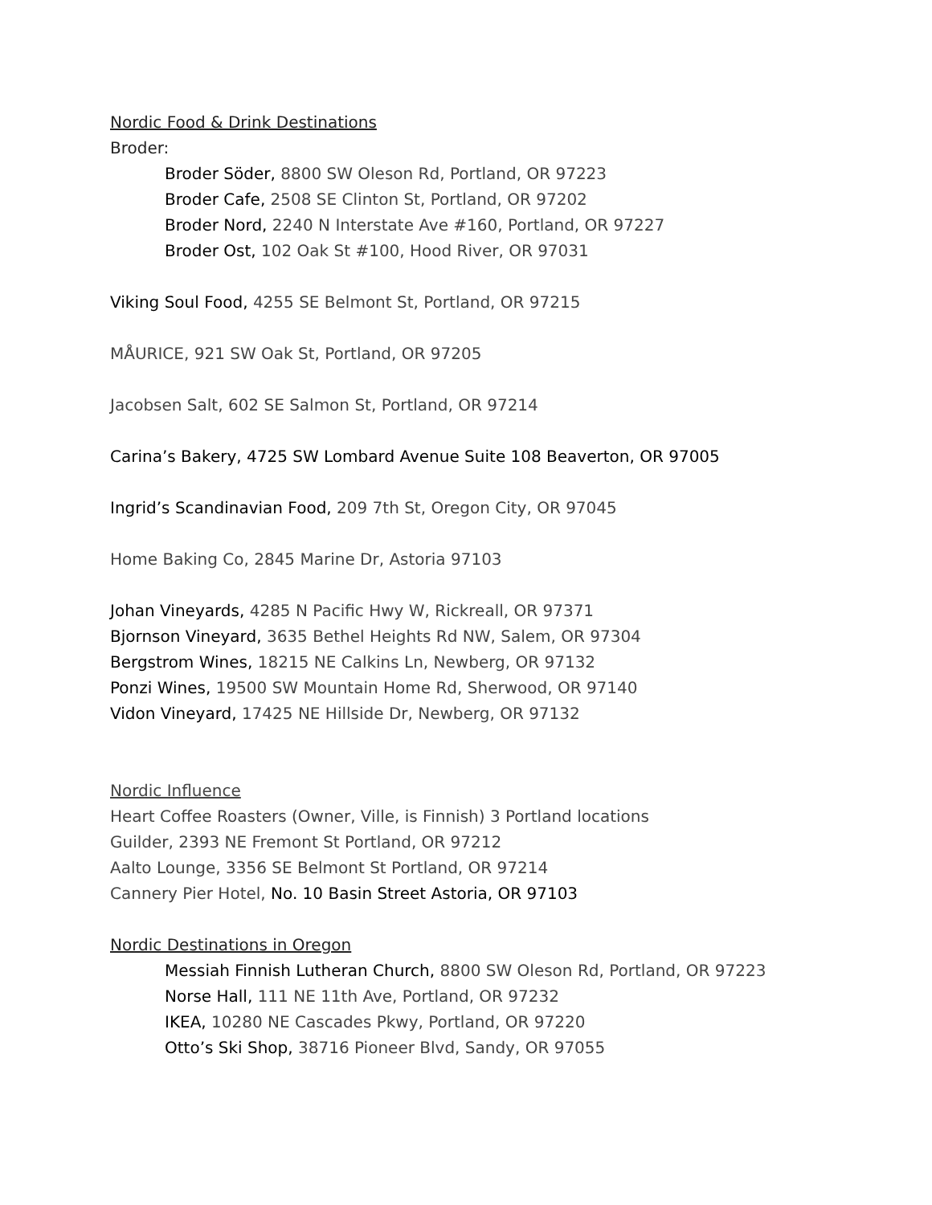Nordic Food & Drink Destinations
Broder:
Broder Söder, 8800 SW Oleson Rd, Portland, OR 97223
Broder Cafe, 2508 SE Clinton St, Portland, OR 97202
Broder Nord, 2240 N Interstate Ave #160, Portland, OR 97227
Broder Ost, 102 Oak St #100, Hood River, OR 97031
Viking Soul Food, 4255 SE Belmont St, Portland, OR 97215
MÅURICE, 921 SW Oak St, Portland, OR 97205
Jacobsen Salt, 602 SE Salmon St, Portland, OR 97214
Carina’s Bakery, 4725 SW Lombard Avenue Suite 108 Beaverton, OR 97005
Ingrid’s Scandinavian Food, 209 7th St, Oregon City, OR 97045
Home Baking Co, 2845 Marine Dr, Astoria 97103
Johan Vineyards, 4285 N Pacific Hwy W, Rickreall, OR 97371
Bjornson Vineyard, 3635 Bethel Heights Rd NW, Salem, OR 97304
Bergstrom Wines, 18215 NE Calkins Ln, Newberg, OR 97132
Ponzi Wines, 19500 SW Mountain Home Rd, Sherwood, OR 97140
Vidon Vineyard, 17425 NE Hillside Dr, Newberg, OR 97132
Nordic Influence
Heart Coffee Roasters (Owner, Ville, is Finnish) 3 Portland locations
Guilder, 2393 NE Fremont St Portland, OR 97212
Aalto Lounge, 3356 SE Belmont St Portland, OR 97214
Cannery Pier Hotel, No. 10 Basin Street Astoria, OR 97103
Nordic Destinations in Oregon
Messiah Finnish Lutheran Church, 8800 SW Oleson Rd, Portland, OR 97223
Norse Hall, 111 NE 11th Ave, Portland, OR 97232
IKEA, 10280 NE Cascades Pkwy, Portland, OR 97220
Otto’s Ski Shop, 38716 Pioneer Blvd, Sandy, OR 97055